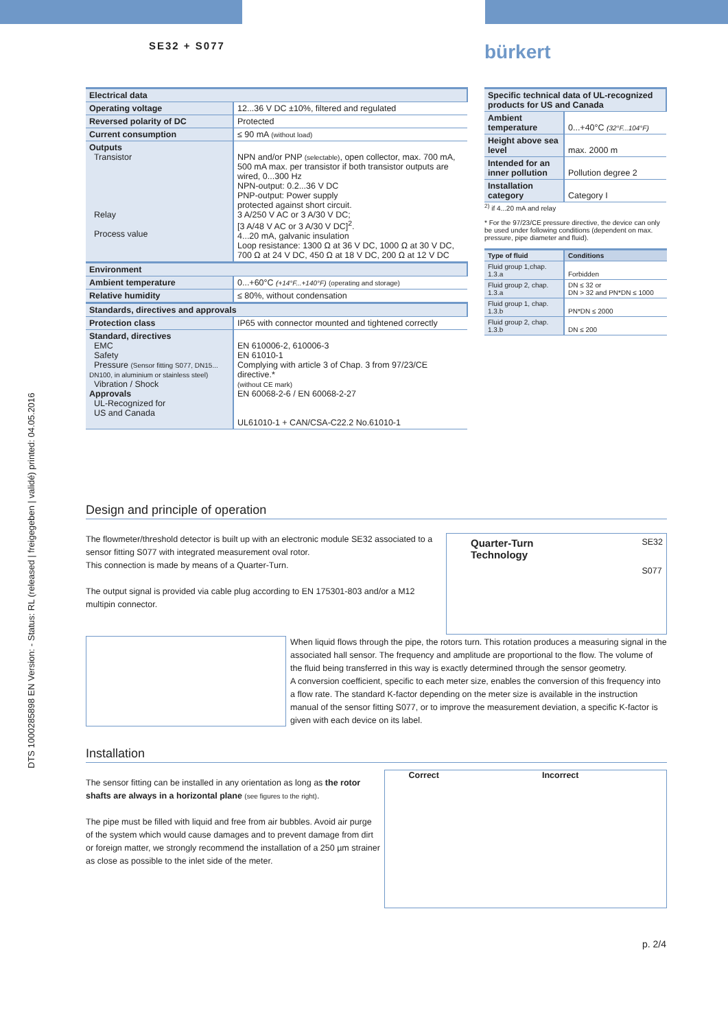DTS 1000285898 EN Version: - Status: RL (released | freigegeben | validé) printed: 04.05.2016
SE32 + S077 bürkert
| Electrical data | |
| Operating voltage | 12...36 V DC ±10%, filtered and regulated |
| Reversed polarity of DC | Protected |
| Current consumption | ≤ 90 mA (without load) |
| Outputs Transistor Relay Process value | NPN and/or PNP (selectable) , open collector, max. 700 mA, 500 mA max. per transistor if both transistor outputs are wired, 0...300 Hz NPN-output: 0.2...36 V DC PNP-output: Power supply protected against short circuit. 3 A/250 V AC or 3 A/30 V DC; [3 A/48 V AC or 3 A/30 V DC]<sup>2</sup>. 4...20 mA, galvanic insulation Loop resistance: 1300 Ω at 36 V DC, 1000 Ω at 30 V DC, 700 Ω at 24 V DC, 450 Ω at 18 V DC, 200 Ω at 12 V DC |
| Environment | |
| Ambient temperature | 0...+60°C (+14°F...+140°F) (operating and storage) |
| Relative humidity | ≤ 80%, without condensation |
| Standards, directives and approvals | |
| Protection class | IP65 with connector mounted and tightened correctly |
| Standard, directives EMC Safety Pressure (Sensor fitting S077, DN15... DN100, in aluminium or stainless steel) Vibration / Shock Approvals UL-Recognized for US and Canada | EN 610006-2, 610006-3 EN 61010-1 Complying with article 3 of Chap. 3 from 97/23/CE directive.* (without CE mark) EN 60068-2-6 / EN 60068-2-27 UL61010-1 + CAN/CSA-C22.2 No.61010-1 |
| Specific technical data of UL-recognized products for US and Canada | |
| Ambient temperature | 0...+40°C (32°F...104°F) |
| Height above sea level | max. 2000 m |
| Intended for an inner pollution | Pollution degree 2 |
| Installation category | Category I |
<sup>2)</sup> if 4...20 mA and relay
* For the 97/23/CE pressure directive, the device can only be used under following conditions (dependent on max. pressure, pipe diameter and fluid).
| Type of fluid | Conditions |
| Fluid group 1,chap. 1.3.a | Forbidden |
| Fluid group 2, chap. 1.3.a | DN ≤ 32 or DN > 32 and PN*DN ≤ 1000 |
| Fluid group 1, chap. 1.3.b | PN*DN ≤ 2000 |
| Fluid group 2, chap. 1.3.b | DN ≤ 200 |
Design and principle of operation
The flowmeter/threshold detector is built up with an electronic module SE32 associated to a sensor fitting S077 with integrated measurement oval rotor.
This connection is made by means of a Quarter-Turn.
The output signal is provided via cable plug according to EN 175301-803 and/or a M12 multipin connector.
Quarter-Turn
Technology
SE32
S077
When liquid flows through the pipe, the rotors turn. This rotation produces a measuring signal in the associated hall sensor. The frequency and amplitude are proportional to the flow. The volume of the fluid being transferred in this way is exactly determined through the sensor geometry.
A conversion coefficient, specific to each meter size, enables the conversion of this frequency into a flow rate. The standard K-factor depending on the meter size is available in the instruction manual of the sensor fitting S077, or to improve the measurement deviation, a specific K-factor is given with each device on its label.
Installation
The sensor fitting can be installed in any orientation as long as the rotor shafts are always in a horizontal plane (see figures to the right).
The pipe must be filled with liquid and free from air bubbles. Avoid air purge of the system which would cause damages and to prevent damage from dirt or foreign matter, we strongly recommend the installation of a 250 µm strainer as close as possible to the inlet side of the meter.
Correct Incorrect
p. 2/4